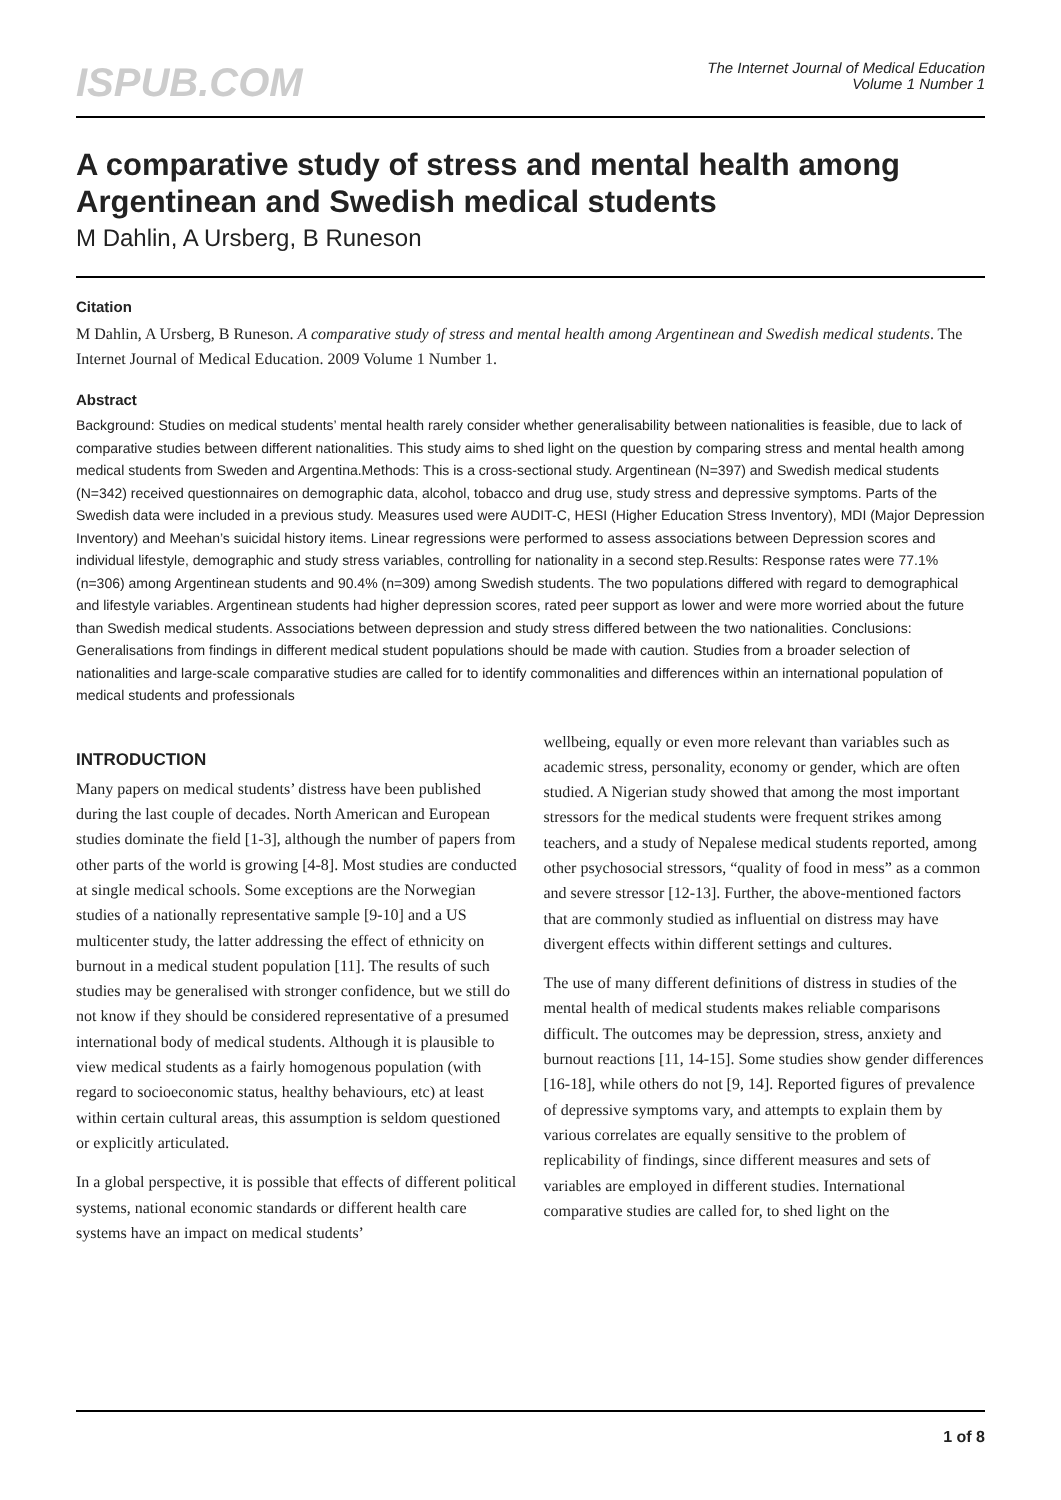ISPUB.COM
The Internet Journal of Medical Education
Volume 1 Number 1
A comparative study of stress and mental health among Argentinean and Swedish medical students
M Dahlin, A Ursberg, B Runeson
Citation
M Dahlin, A Ursberg, B Runeson. A comparative study of stress and mental health among Argentinean and Swedish medical students. The Internet Journal of Medical Education. 2009 Volume 1 Number 1.
Abstract
Background: Studies on medical students’ mental health rarely consider whether generalisability between nationalities is feasible, due to lack of comparative studies between different nationalities. This study aims to shed light on the question by comparing stress and mental health among medical students from Sweden and Argentina.Methods: This is a cross-sectional study. Argentinean (N=397) and Swedish medical students (N=342) received questionnaires on demographic data, alcohol, tobacco and drug use, study stress and depressive symptoms. Parts of the Swedish data were included in a previous study. Measures used were AUDIT-C, HESI (Higher Education Stress Inventory), MDI (Major Depression Inventory) and Meehan’s suicidal history items. Linear regressions were performed to assess associations between Depression scores and individual lifestyle, demographic and study stress variables, controlling for nationality in a second step.Results: Response rates were 77.1% (n=306) among Argentinean students and 90.4% (n=309) among Swedish students. The two populations differed with regard to demographical and lifestyle variables. Argentinean students had higher depression scores, rated peer support as lower and were more worried about the future than Swedish medical students. Associations between depression and study stress differed between the two nationalities. Conclusions: Generalisations from findings in different medical student populations should be made with caution. Studies from a broader selection of nationalities and large-scale comparative studies are called for to identify commonalities and differences within an international population of medical students and professionals
INTRODUCTION
Many papers on medical students’ distress have been published during the last couple of decades. North American and European studies dominate the field [1-3], although the number of papers from other parts of the world is growing [4-8]. Most studies are conducted at single medical schools. Some exceptions are the Norwegian studies of a nationally representative sample [9-10] and a US multicenter study, the latter addressing the effect of ethnicity on burnout in a medical student population [11]. The results of such studies may be generalised with stronger confidence, but we still do not know if they should be considered representative of a presumed international body of medical students. Although it is plausible to view medical students as a fairly homogenous population (with regard to socioeconomic status, healthy behaviours, etc) at least within certain cultural areas, this assumption is seldom questioned or explicitly articulated.
In a global perspective, it is possible that effects of different political systems, national economic standards or different health care systems have an impact on medical students’
wellbeing, equally or even more relevant than variables such as academic stress, personality, economy or gender, which are often studied. A Nigerian study showed that among the most important stressors for the medical students were frequent strikes among teachers, and a study of Nepalese medical students reported, among other psychosocial stressors, “quality of food in mess” as a common and severe stressor [12-13]. Further, the above-mentioned factors that are commonly studied as influential on distress may have divergent effects within different settings and cultures.
The use of many different definitions of distress in studies of the mental health of medical students makes reliable comparisons difficult. The outcomes may be depression, stress, anxiety and burnout reactions [11, 14-15]. Some studies show gender differences [16-18], while others do not [9, 14]. Reported figures of prevalence of depressive symptoms vary, and attempts to explain them by various correlates are equally sensitive to the problem of replicability of findings, since different measures and sets of variables are employed in different studies. International comparative studies are called for, to shed light on the
1 of 8